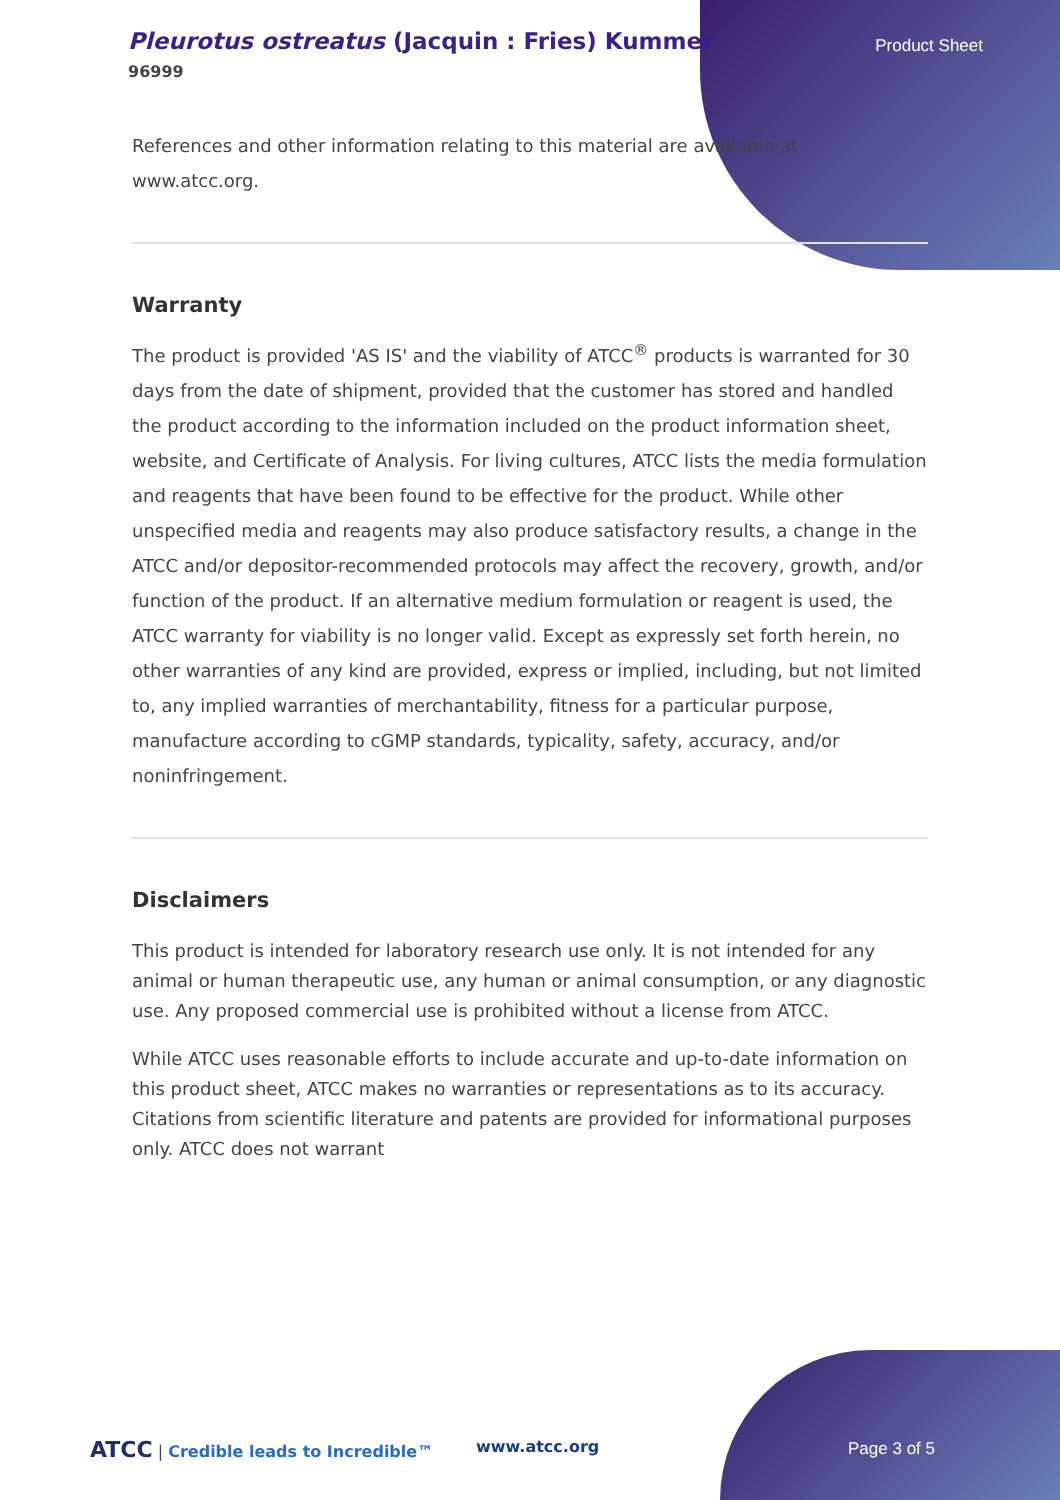Pleurotus ostreatus (Jacquin : Fries) Kummer
96999
Product Sheet
References and other information relating to this material are available at www.atcc.org.
Warranty
The product is provided 'AS IS' and the viability of ATCC<sup>®</sup> products is warranted for 30 days from the date of shipment, provided that the customer has stored and handled the product according to the information included on the product information sheet, website, and Certificate of Analysis. For living cultures, ATCC lists the media formulation and reagents that have been found to be effective for the product. While other unspecified media and reagents may also produce satisfactory results, a change in the ATCC and/or depositor-recommended protocols may affect the recovery, growth, and/or function of the product. If an alternative medium formulation or reagent is used, the ATCC warranty for viability is no longer valid. Except as expressly set forth herein, no other warranties of any kind are provided, express or implied, including, but not limited to, any implied warranties of merchantability, fitness for a particular purpose, manufacture according to cGMP standards, typicality, safety, accuracy, and/or noninfringement.
Disclaimers
This product is intended for laboratory research use only. It is not intended for any animal or human therapeutic use, any human or animal consumption, or any diagnostic use. Any proposed commercial use is prohibited without a license from ATCC.
While ATCC uses reasonable efforts to include accurate and up-to-date information on this product sheet, ATCC makes no warranties or representations as to its accuracy. Citations from scientific literature and patents are provided for informational purposes only. ATCC does not warrant
ATCC | Credible leads to Incredible™ www.atcc.org Page 3 of 5